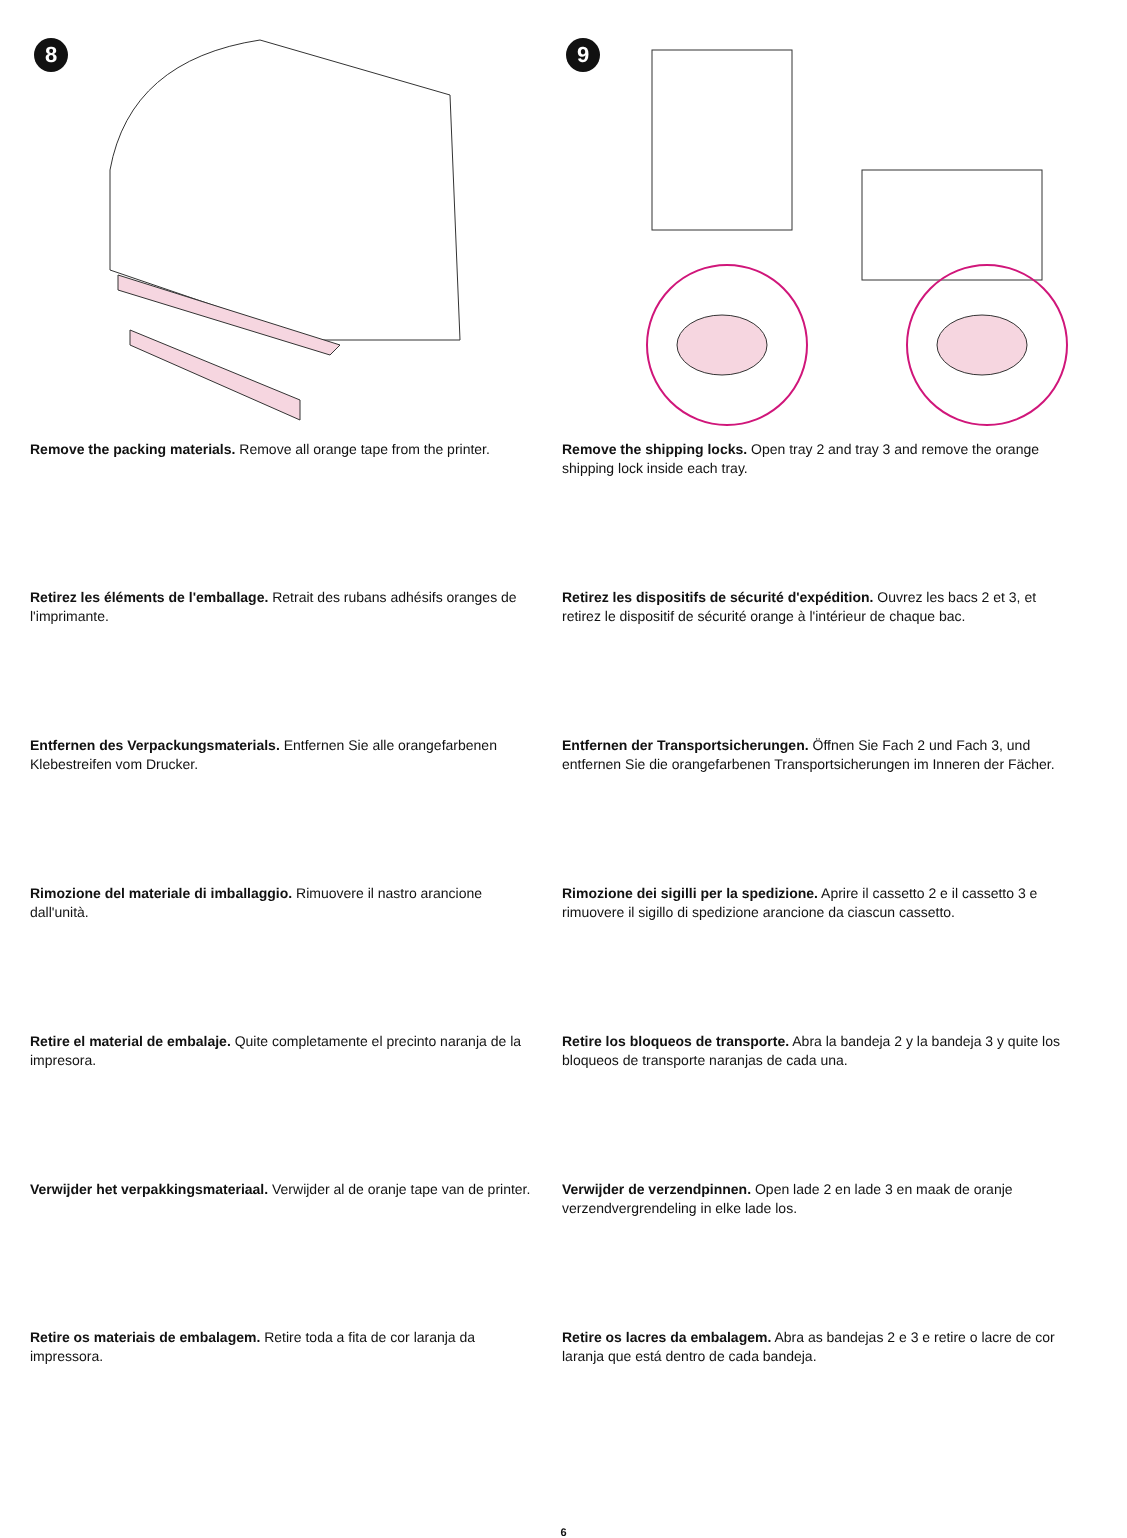8
9
Remove the packing materials. Remove all orange tape from the printer.
Remove the shipping locks. Open tray 2 and tray 3 and remove the orange shipping lock inside each tray.
Retirez les éléments de l'emballage. Retrait des rubans adhésifs oranges de l'imprimante.
Retirez les dispositifs de sécurité d'expédition. Ouvrez les bacs 2 et 3, et retirez le dispositif de sécurité orange à l'intérieur de chaque bac.
Entfernen des Verpackungsmaterials. Entfernen Sie alle orangefarbenen Klebestreifen vom Drucker.
Entfernen der Transportsicherungen. Öffnen Sie Fach 2 und Fach 3, und entfernen Sie die orangefarbenen Transportsicherungen im Inneren der Fächer.
Rimozione del materiale di imballaggio. Rimuovere il nastro arancione dall'unità.
Rimozione dei sigilli per la spedizione. Aprire il cassetto 2 e il cassetto 3 e rimuovere il sigillo di spedizione arancione da ciascun cassetto.
Retire el material de embalaje. Quite completamente el precinto naranja de la impresora.
Retire los bloqueos de transporte. Abra la bandeja 2 y la bandeja 3 y quite los bloqueos de transporte naranjas de cada una.
Verwijder het verpakkingsmateriaal. Verwijder al de oranje tape van de printer.
Verwijder de verzendpinnen. Open lade 2 en lade 3 en maak de oranje verzendvergrendeling in elke lade los.
Retire os materiais de embalagem. Retire toda a fita de cor laranja da impressora.
Retire os lacres da embalagem. Abra as bandejas 2 e 3 e retire o lacre de cor laranja que está dentro de cada bandeja.
6